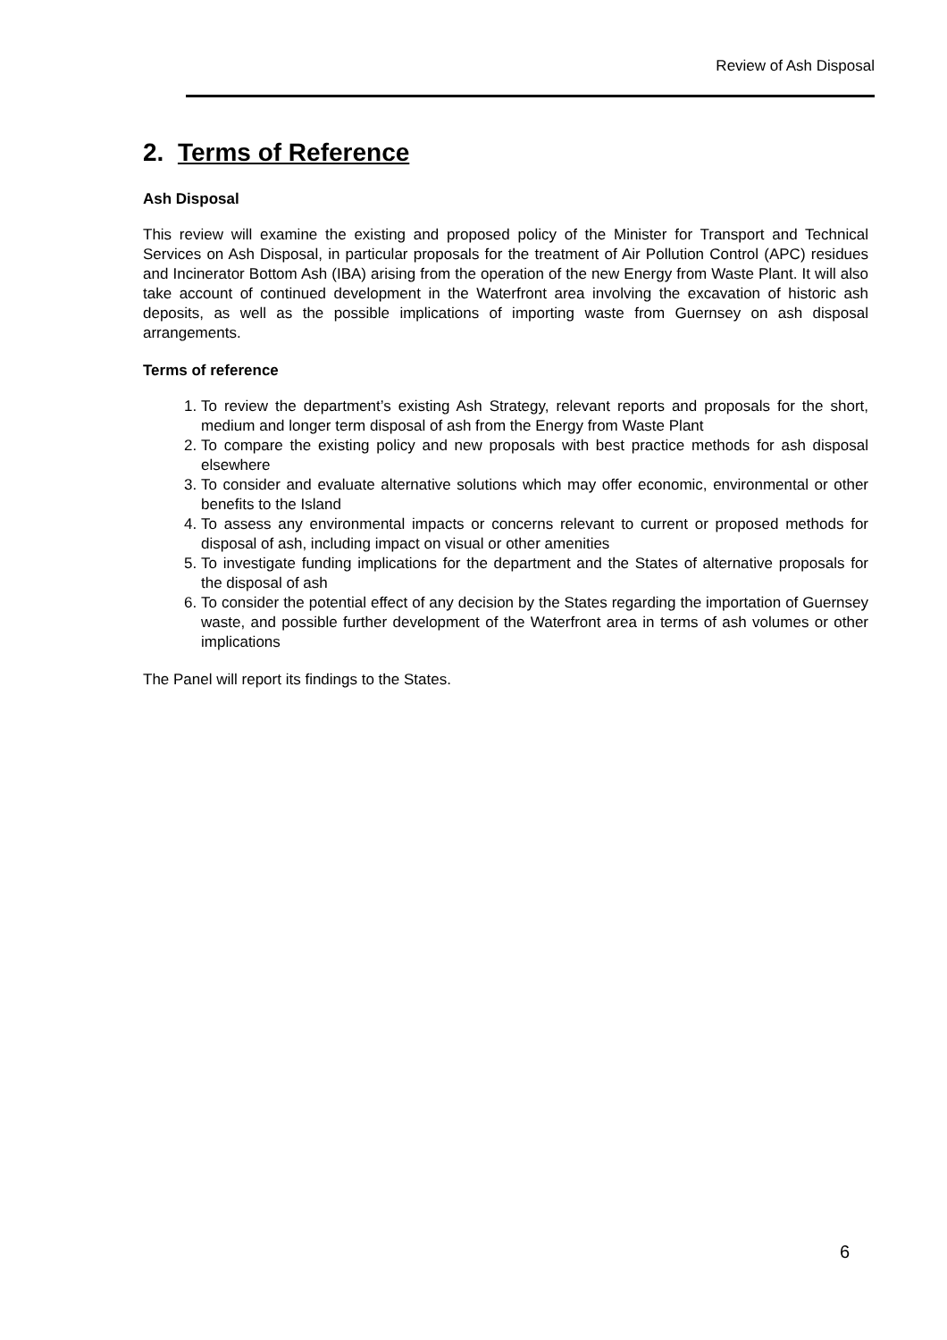Review of Ash Disposal
2. Terms of Reference
Ash Disposal
This review will examine the existing and proposed policy of the Minister for Transport and Technical Services on Ash Disposal, in particular proposals for the treatment of Air Pollution Control (APC) residues and Incinerator Bottom Ash (IBA) arising from the operation of the new Energy from Waste Plant. It will also take account of continued development in the Waterfront area involving the excavation of historic ash deposits, as well as the possible implications of importing waste from Guernsey on ash disposal arrangements.
Terms of reference
1. To review the department’s existing Ash Strategy, relevant reports and proposals for the short, medium and longer term disposal of ash from the Energy from Waste Plant
2. To compare the existing policy and new proposals with best practice methods for ash disposal elsewhere
3. To consider and evaluate alternative solutions which may offer economic, environmental or other benefits to the Island
4. To assess any environmental impacts or concerns relevant to current or proposed methods for disposal of ash, including impact on visual or other amenities
5. To investigate funding implications for the department and the States of alternative proposals for the disposal of ash
6. To consider the potential effect of any decision by the States regarding the importation of Guernsey waste, and possible further development of the Waterfront area in terms of ash volumes or other implications
The Panel will report its findings to the States.
6